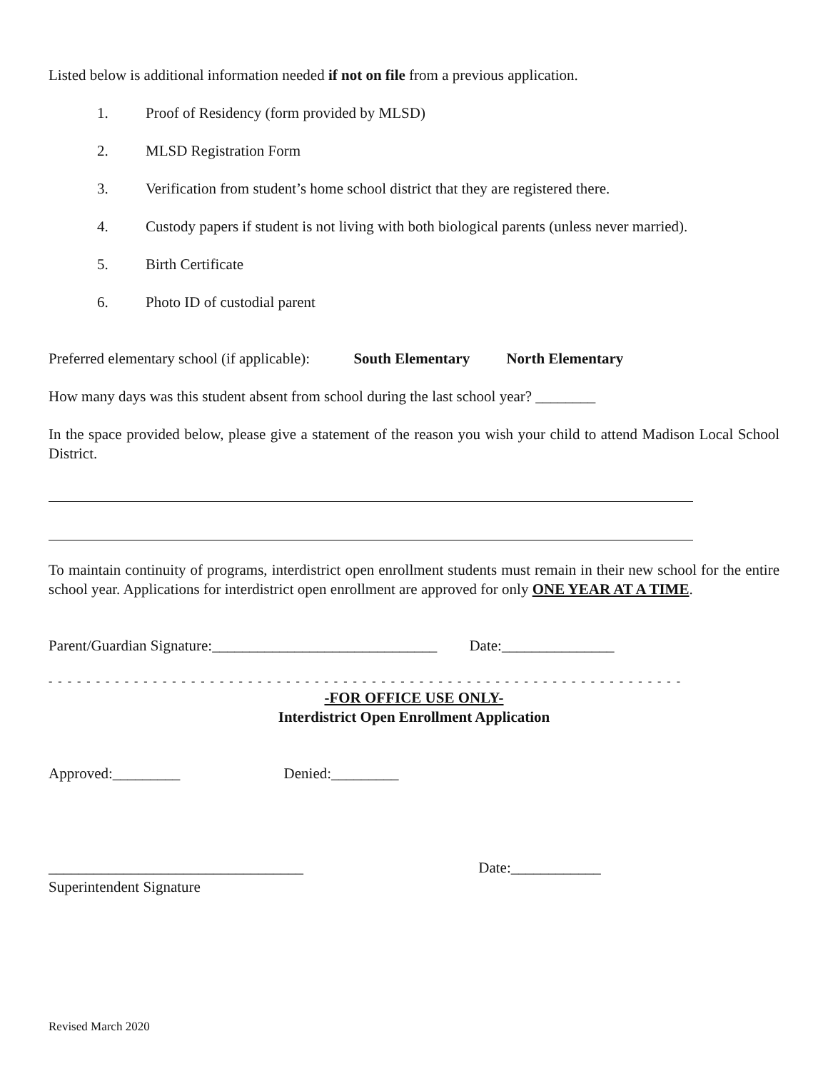Listed below is additional information needed if not on file from a previous application.
1. Proof of Residency (form provided by MLSD)
2. MLSD Registration Form
3. Verification from student’s home school district that they are registered there.
4. Custody papers if student is not living with both biological parents (unless never married).
5. Birth Certificate
6. Photo ID of custodial parent
Preferred elementary school (if applicable): South Elementary North Elementary
How many days was this student absent from school during the last school year? ________
In the space provided below, please give a statement of the reason you wish your child to attend Madison Local School District.
To maintain continuity of programs, interdistrict open enrollment students must remain in their new school for the entire school year. Applications for interdistrict open enrollment are approved for only ONE YEAR AT A TIME.
Parent/Guardian Signature:______________________________ Date:_______________
- - - - - - - - - - - - - - - - - - - - - - - - - - - - - - - - - - - - - - - - - - - - - - - - - - - - - - - - - - - - - - - - - - -
-FOR OFFICE USE ONLY-
Interdistrict Open Enrollment Application
Approved:_________ Denied:_________
__________________________________ Date:____________
Superintendent Signature
Revised March 2020